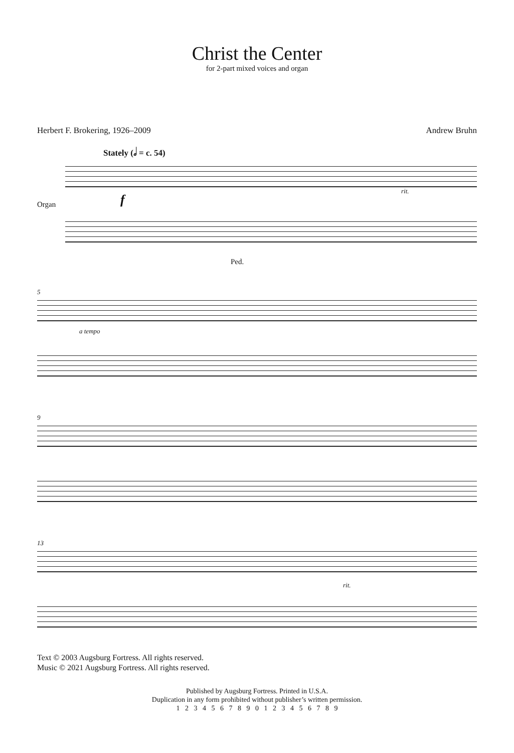Christ the Center
for 2-part mixed voices and organ
Herbert F. Brokering, 1926–2009 Andrew Bruhn
Stately (𝅗𝅥 = c. 54)
Organ
f
rit.
Ped.
5
a tempo
9
13
rit.
Text © 2003 Augsburg Fortress. All rights reserved.
Music © 2021 Augsburg Fortress. All rights reserved.
Published by Augsburg Fortress. Printed in U.S.A.
Duplication in any form prohibited without publisher’s written permission.
1 2 3 4 5 6 7 8 9 0 1 2 3 4 5 6 7 8 9